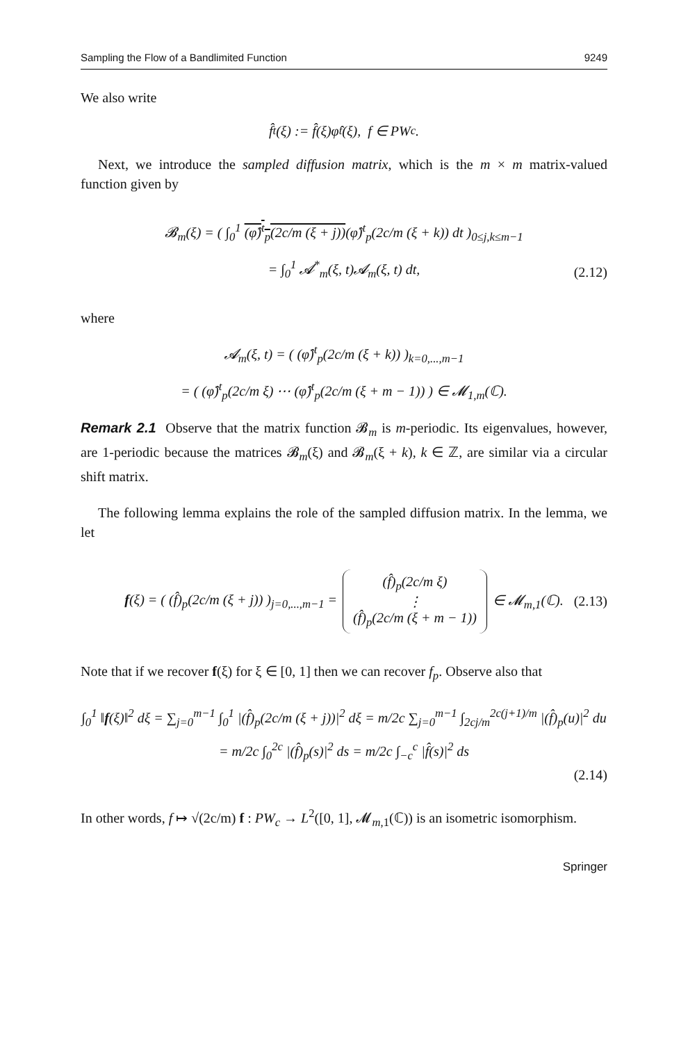Sampling the Flow of a Bandlimited Function 9249
We also write
f̂<sub>t</sub>(ξ) := f̂(ξ)φ̂<sup>t</sup>(ξ), f ∈ PW<sub>c</sub>.
Next, we introduce the sampled diffusion matrix, which is the m × m matrix-valued function given by
𝓑<sub>m</sub>(ξ) = ( ∫<sub>0</sub><sup>1</sup> (φ̂)<sup>t</sup><sub>p</sub>(2c/m (ξ + j))(φ̂)<sup>t</sup><sub>p</sub>(2c/m (ξ + k)) dt )<sub>0≤j,k≤m−1</sub>
= ∫<sub>0</sub><sup>1</sup> 𝓐<sup>*</sup><sub>m</sub>(ξ, t)𝓐<sub>m</sub>(ξ, t) dt,
(2.12)
where
𝓐<sub>m</sub>(ξ, t) = ( (φ̂)<sup>t</sup><sub>p</sub>(2c/m (ξ + k)) )<sub>k=0,...,m−1</sub>
= ( (φ̂)<sup>t</sup><sub>p</sub>(2c/m ξ) ⋯ (φ̂)<sup>t</sup><sub>p</sub>(2c/m (ξ + m − 1)) ) ∈ 𝓜<sub>1,m</sub>(ℂ).
Remark 2.1 Observe that the matrix function 𝓑<sub>m</sub> is m-periodic. Its eigenvalues, however, are 1-periodic because the matrices 𝓑<sub>m</sub>(ξ) and 𝓑<sub>m</sub>(ξ + k), k ∈ ℤ, are similar via a circular shift matrix.
The following lemma explains the role of the sampled diffusion matrix. In the lemma, we let
f(ξ) = ( (f̂)<sub>p</sub>(2c/m (ξ + j)) )<sub>j=0,...,m−1</sub> = (f̂)<sub>p</sub>(2c/m ξ) ⋮ (f̂)<sub>p</sub>(2c/m (ξ + m − 1)) ∈ 𝓜<sub>m,1</sub>(ℂ). (2.13)
Note that if we recover f(ξ) for ξ ∈ [0, 1] then we can recover f<sub>p</sub>. Observe also that
∫<sub>0</sub><sup>1</sup> ‖f(ξ)‖<sup>2</sup> dξ = ∑<sub>j=0</sub><sup>m−1</sup> ∫<sub>0</sub><sup>1</sup> |(f̂)<sub>p</sub>(2c/m (ξ + j))|<sup>2</sup> dξ = m/2c ∑<sub>j=0</sub><sup>m−1</sup> ∫<sub>2cj/m</sub><sup>2c(j+1)/m</sup> |(f̂)<sub>p</sub>(u)|<sup>2</sup> du
= m/2c ∫<sub>0</sub><sup>2c</sup> |(f̂)<sub>p</sub>(s)|<sup>2</sup> ds = m/2c ∫<sub>−c</sub><sup>c</sup> |f̂(s)|<sup>2</sup> ds
(2.14)
In other words, f ↦ √(2c/m) f : PW<sub>c</sub> → L<sup>2</sup>([0, 1], 𝓜<sub>m,1</sub>(ℂ)) is an isometric isomorphism.
Springer